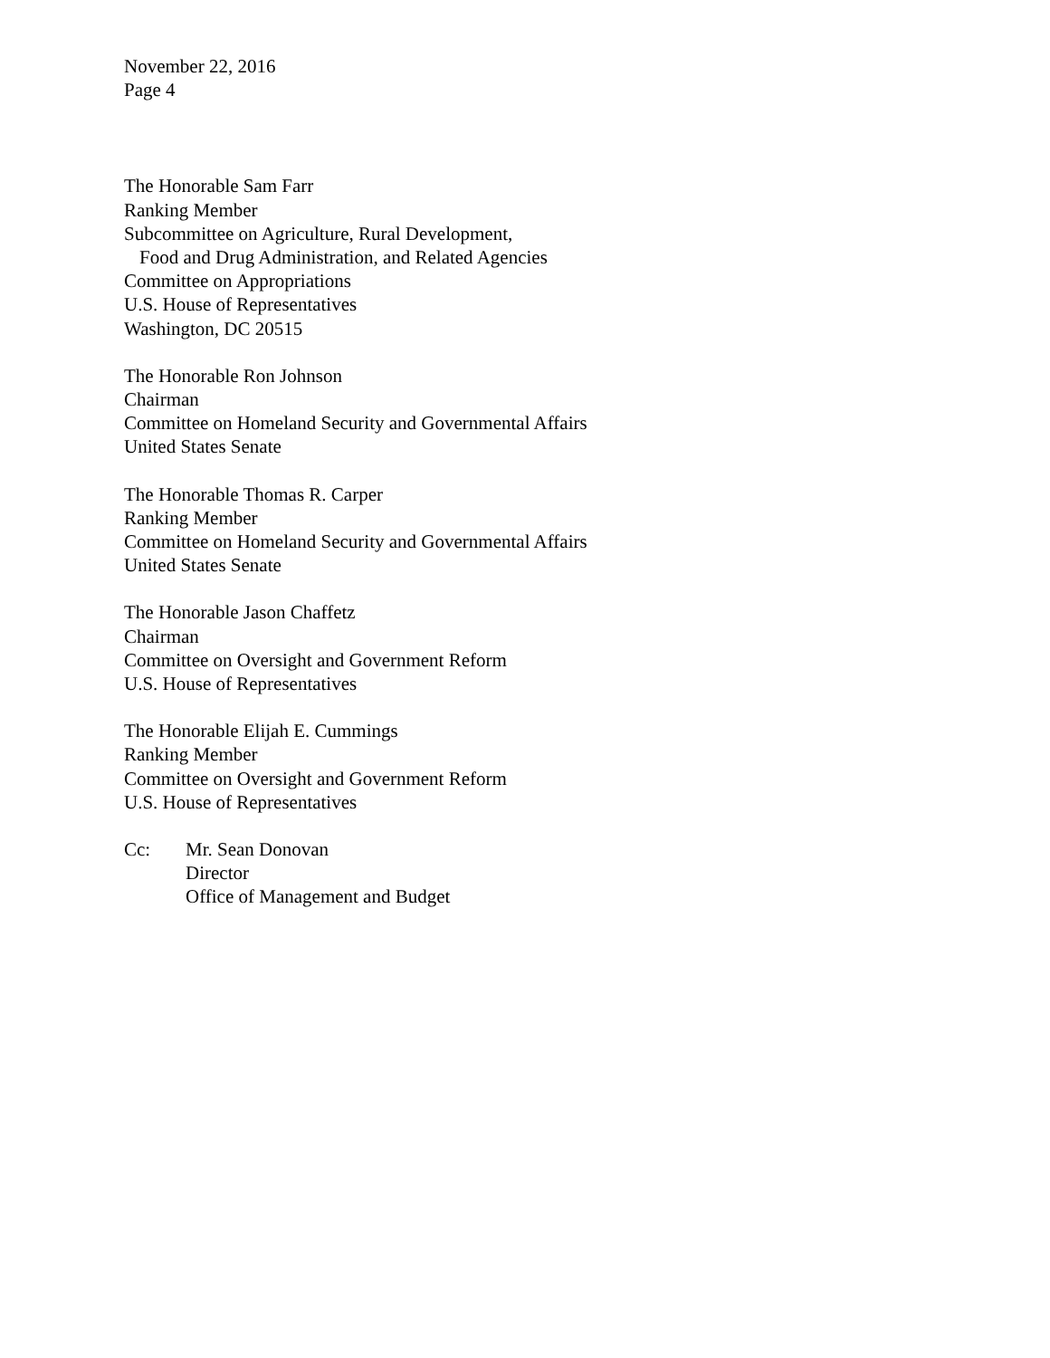November 22, 2016
Page 4
The Honorable Sam Farr
Ranking Member
Subcommittee on Agriculture, Rural Development,
Food and Drug Administration, and Related Agencies
Committee on Appropriations
U.S. House of Representatives
Washington, DC 20515
The Honorable Ron Johnson
Chairman
Committee on Homeland Security and Governmental Affairs
United States Senate
The Honorable Thomas R. Carper
Ranking Member
Committee on Homeland Security and Governmental Affairs
United States Senate
The Honorable Jason Chaffetz
Chairman
Committee on Oversight and Government Reform
U.S. House of Representatives
The Honorable Elijah E. Cummings
Ranking Member
Committee on Oversight and Government Reform
U.S. House of Representatives
Cc: Mr. Sean Donovan
Director
Office of Management and Budget